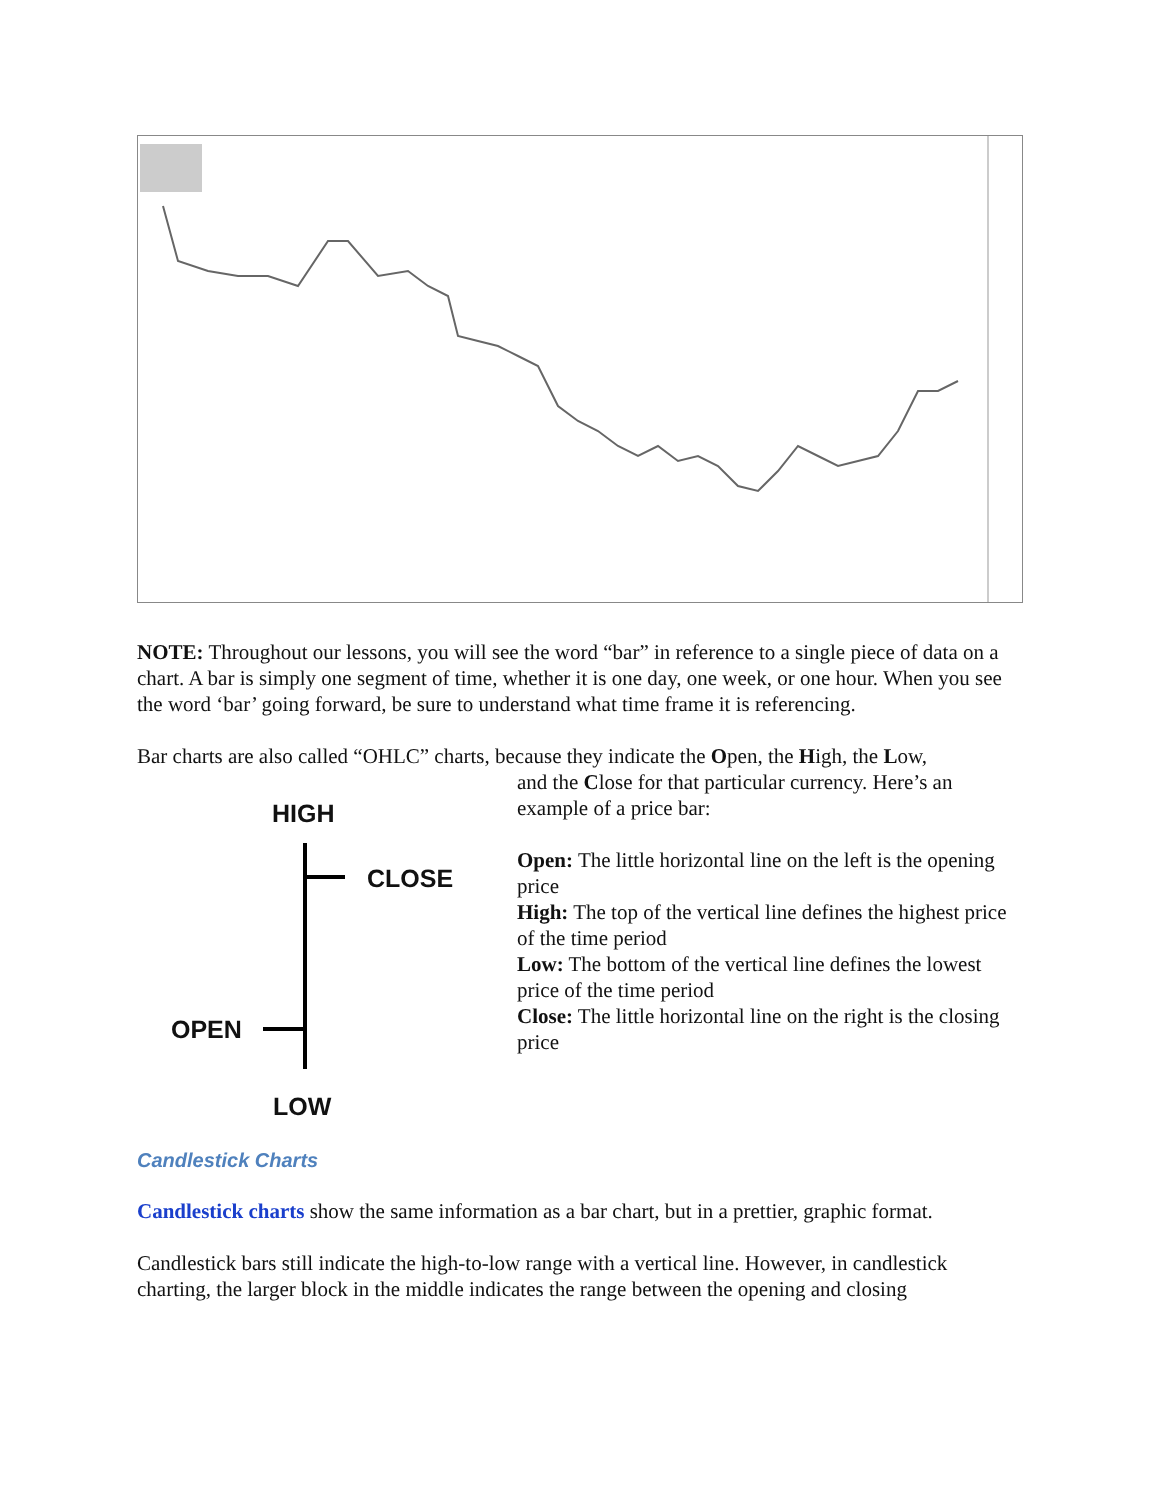NOTE: Throughout our lessons, you will see the word “bar” in reference to a single piece of data on a chart. A bar is simply one segment of time, whether it is one day, one week, or one hour. When you see the word ‘bar’ going forward, be sure to understand what time frame it is referencing.
Bar charts are also called “OHLC” charts, because they indicate the Open, the High, the Low,
HIGH
CLOSE
OPEN
LOW
and the Close for that particular currency. Here’s an example of a price bar:
Open: The little horizontal line on the left is the opening price
High: The top of the vertical line defines the highest price of the time period
Low: The bottom of the vertical line defines the lowest price of the time period
Close: The little horizontal line on the right is the closing price
Candlestick Charts
Candlestick charts show the same information as a bar chart, but in a prettier, graphic format.
Candlestick bars still indicate the high-to-low range with a vertical line. However, in candlestick charting, the larger block in the middle indicates the range between the opening and closing